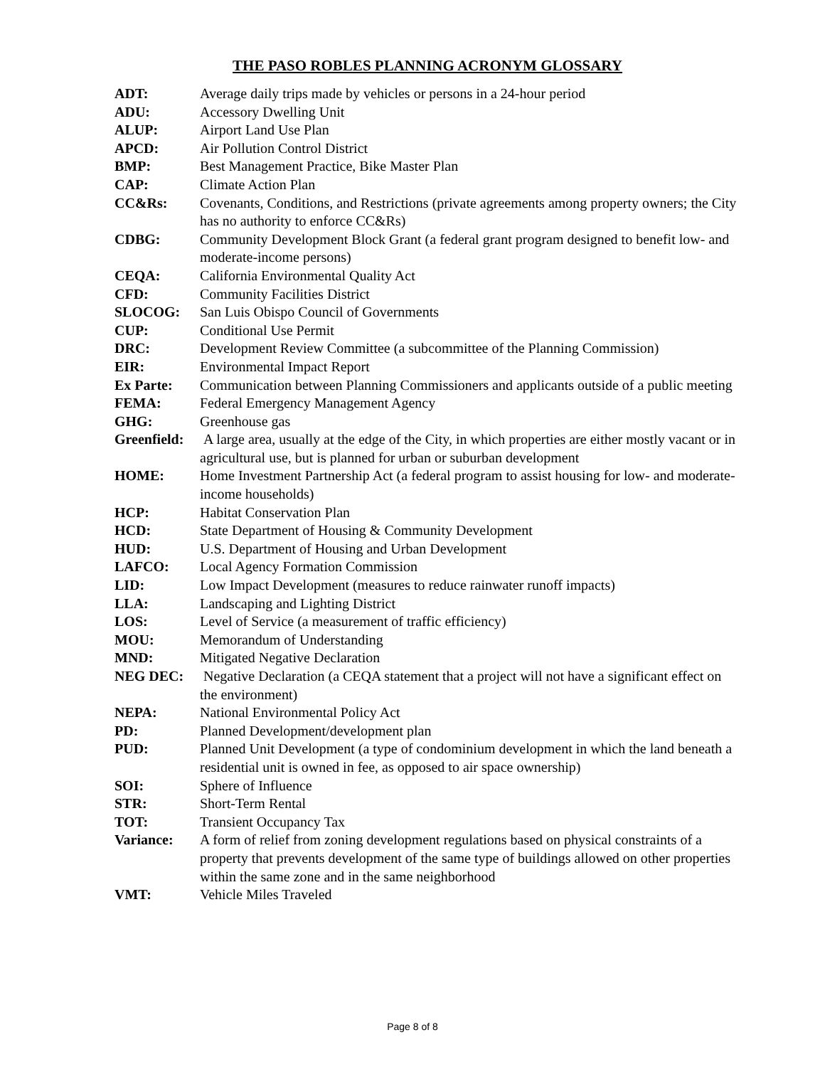THE PASO ROBLES PLANNING ACRONYM GLOSSARY
| ADT: | Average daily trips made by vehicles or persons in a 24-hour period |
| ADU: | Accessory Dwelling Unit |
| ALUP: | Airport Land Use Plan |
| APCD: | Air Pollution Control District |
| BMP: | Best Management Practice, Bike Master Plan |
| CAP: | Climate Action Plan |
| CC&Rs: | Covenants, Conditions, and Restrictions (private agreements among property owners; the City has no authority to enforce CC&Rs) |
| CDBG: | Community Development Block Grant (a federal grant program designed to benefit low- and moderate-income persons) |
| CEQA: | California Environmental Quality Act |
| CFD: | Community Facilities District |
| SLOCOG: | San Luis Obispo Council of Governments |
| CUP: | Conditional Use Permit |
| DRC: | Development Review Committee (a subcommittee of the Planning Commission) |
| EIR: | Environmental Impact Report |
| Ex Parte: | Communication between Planning Commissioners and applicants outside of a public meeting |
| FEMA: | Federal Emergency Management Agency |
| GHG: | Greenhouse gas |
| Greenfield: | A large area, usually at the edge of the City, in which properties are either mostly vacant or in agricultural use, but is planned for urban or suburban development |
| HOME: | Home Investment Partnership Act (a federal program to assist housing for low- and moderate-income households) |
| HCP: | Habitat Conservation Plan |
| HCD: | State Department of Housing & Community Development |
| HUD: | U.S. Department of Housing and Urban Development |
| LAFCO: | Local Agency Formation Commission |
| LID: | Low Impact Development (measures to reduce rainwater runoff impacts) |
| LLA: | Landscaping and Lighting District |
| LOS: | Level of Service (a measurement of traffic efficiency) |
| MOU: | Memorandum of Understanding |
| MND: | Mitigated Negative Declaration |
| NEG DEC: | Negative Declaration (a CEQA statement that a project will not have a significant effect on the environment) |
| NEPA: | National Environmental Policy Act |
| PD: | Planned Development/development plan |
| PUD: | Planned Unit Development (a type of condominium development in which the land beneath a residential unit is owned in fee, as opposed to air space ownership) |
| SOI: | Sphere of Influence |
| STR: | Short-Term Rental |
| TOT: | Transient Occupancy Tax |
| Variance: | A form of relief from zoning development regulations based on physical constraints of a property that prevents development of the same type of buildings allowed on other properties within the same zone and in the same neighborhood |
| VMT: | Vehicle Miles Traveled |
Page 8 of 8